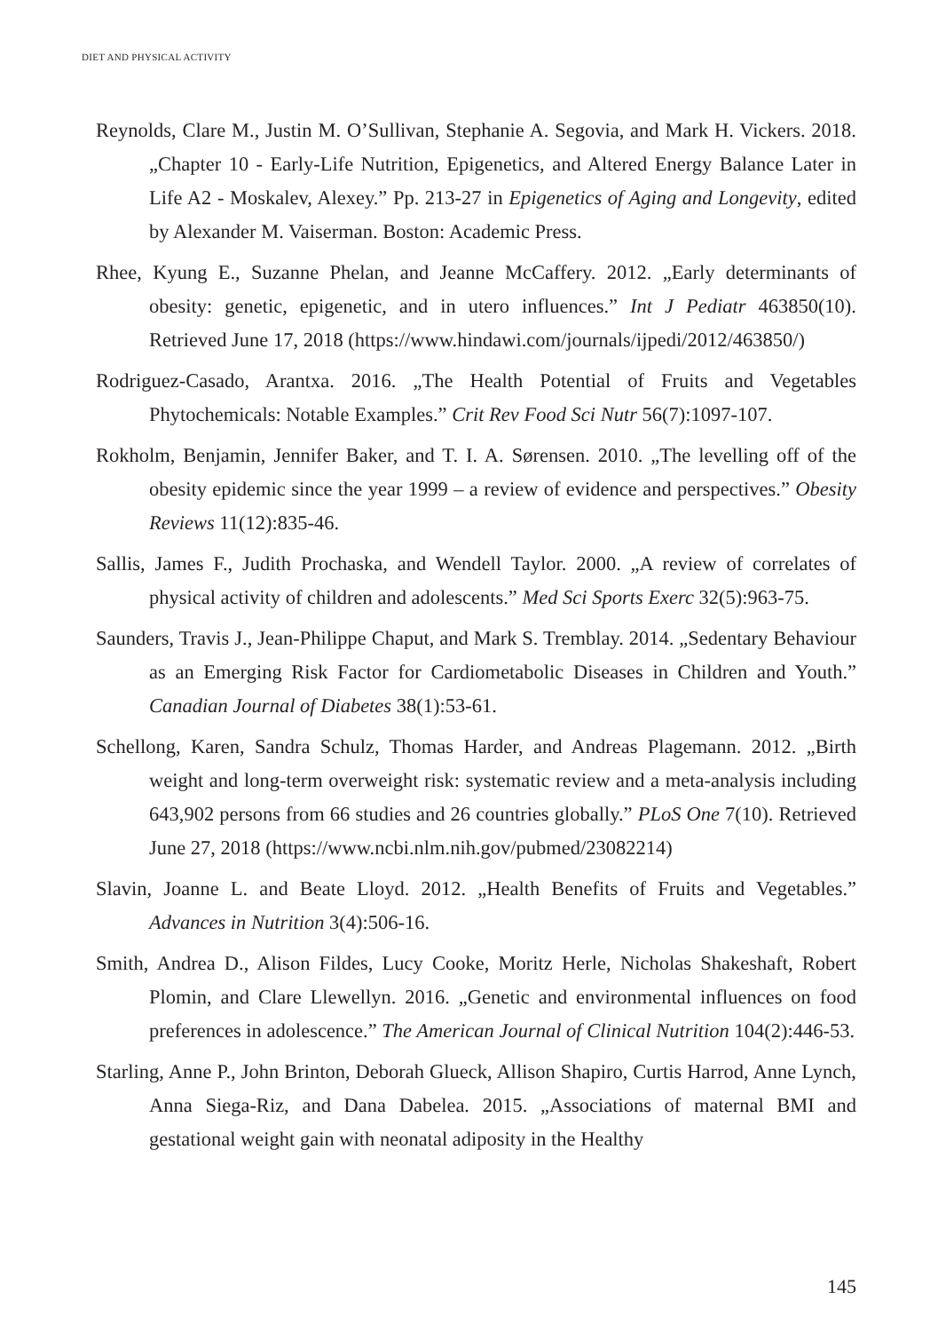DIET AND PHYSICAL ACTIVITY
Reynolds, Clare M., Justin M. O’Sullivan, Stephanie A. Segovia, and Mark H. Vickers. 2018. „Chapter 10 - Early-Life Nutrition, Epigenetics, and Altered Energy Balance Later in Life A2 - Moskalev, Alexey.” Pp. 213-27 in Epigenetics of Aging and Longevity, edited by Alexander M. Vaiserman. Boston: Academic Press.
Rhee, Kyung E., Suzanne Phelan, and Jeanne McCaffery. 2012. „Early determinants of obesity: genetic, epigenetic, and in utero influences.” Int J Pediatr 463850(10). Retrieved June 17, 2018 (https://www.hindawi.com/journals/ijpedi/2012/463850/)
Rodriguez-Casado, Arantxa. 2016. „The Health Potential of Fruits and Vegetables Phytochemicals: Notable Examples.” Crit Rev Food Sci Nutr 56(7):1097-107.
Rokholm, Benjamin, Jennifer Baker, and T. I. A. Sørensen. 2010. „The levelling off of the obesity epidemic since the year 1999 – a review of evidence and perspectives.” Obesity Reviews 11(12):835-46.
Sallis, James F., Judith Prochaska, and Wendell Taylor. 2000. „A review of correlates of physical activity of children and adolescents.” Med Sci Sports Exerc 32(5):963-75.
Saunders, Travis J., Jean-Philippe Chaput, and Mark S. Tremblay. 2014. „Sedentary Behaviour as an Emerging Risk Factor for Cardiometabolic Diseases in Children and Youth.” Canadian Journal of Diabetes 38(1):53-61.
Schellong, Karen, Sandra Schulz, Thomas Harder, and Andreas Plagemann. 2012. „Birth weight and long-term overweight risk: systematic review and a meta-analysis including 643,902 persons from 66 studies and 26 countries globally.” PLoS One 7(10). Retrieved June 27, 2018 (https://www.ncbi.nlm.nih.gov/pubmed/23082214)
Slavin, Joanne L. and Beate Lloyd. 2012. „Health Benefits of Fruits and Vegetables.” Advances in Nutrition 3(4):506-16.
Smith, Andrea D., Alison Fildes, Lucy Cooke, Moritz Herle, Nicholas Shakeshaft, Robert Plomin, and Clare Llewellyn. 2016. „Genetic and environmental influences on food preferences in adolescence.” The American Journal of Clinical Nutrition 104(2):446-53.
Starling, Anne P., John Brinton, Deborah Glueck, Allison Shapiro, Curtis Harrod, Anne Lynch, Anna Siega-Riz, and Dana Dabelea. 2015. „Associations of maternal BMI and gestational weight gain with neonatal adiposity in the Healthy
145